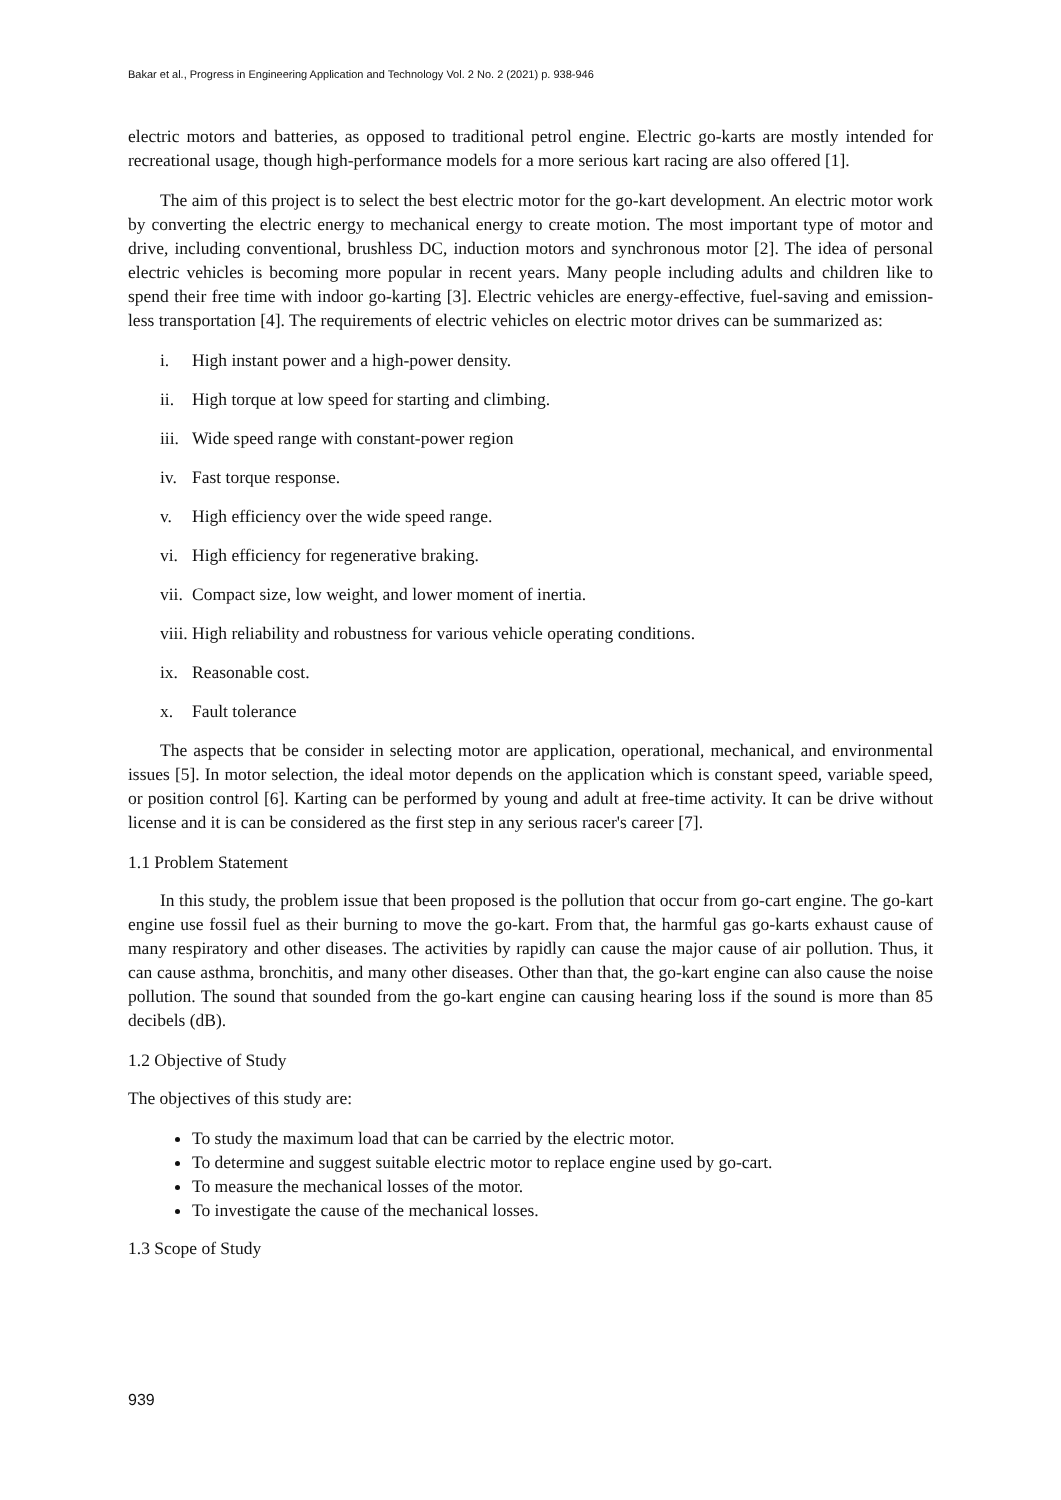Bakar et al., Progress in Engineering Application and Technology Vol. 2 No. 2 (2021) p. 938-946
electric motors and batteries, as opposed to traditional petrol engine. Electric go-karts are mostly intended for recreational usage, though high-performance models for a more serious kart racing are also offered [1].
The aim of this project is to select the best electric motor for the go-kart development. An electric motor work by converting the electric energy to mechanical energy to create motion. The most important type of motor and drive, including conventional, brushless DC, induction motors and synchronous motor [2]. The idea of personal electric vehicles is becoming more popular in recent years. Many people including adults and children like to spend their free time with indoor go-karting [3]. Electric vehicles are energy-effective, fuel-saving and emission-less transportation [4]. The requirements of electric vehicles on electric motor drives can be summarized as:
i. High instant power and a high-power density.
ii. High torque at low speed for starting and climbing.
iii. Wide speed range with constant-power region
iv. Fast torque response.
v. High efficiency over the wide speed range.
vi. High efficiency for regenerative braking.
vii. Compact size, low weight, and lower moment of inertia.
viii. High reliability and robustness for various vehicle operating conditions.
ix. Reasonable cost.
x. Fault tolerance
The aspects that be consider in selecting motor are application, operational, mechanical, and environmental issues [5]. In motor selection, the ideal motor depends on the application which is constant speed, variable speed, or position control [6]. Karting can be performed by young and adult at free-time activity. It can be drive without license and it is can be considered as the first step in any serious racer's career [7].
1.1 Problem Statement
In this study, the problem issue that been proposed is the pollution that occur from go-cart engine. The go-kart engine use fossil fuel as their burning to move the go-kart. From that, the harmful gas go-karts exhaust cause of many respiratory and other diseases. The activities by rapidly can cause the major cause of air pollution. Thus, it can cause asthma, bronchitis, and many other diseases. Other than that, the go-kart engine can also cause the noise pollution. The sound that sounded from the go-kart engine can causing hearing loss if the sound is more than 85 decibels (dB).
1.2 Objective of Study
The objectives of this study are:
To study the maximum load that can be carried by the electric motor.
To determine and suggest suitable electric motor to replace engine used by go-cart.
To measure the mechanical losses of the motor.
To investigate the cause of the mechanical losses.
1.3 Scope of Study
939